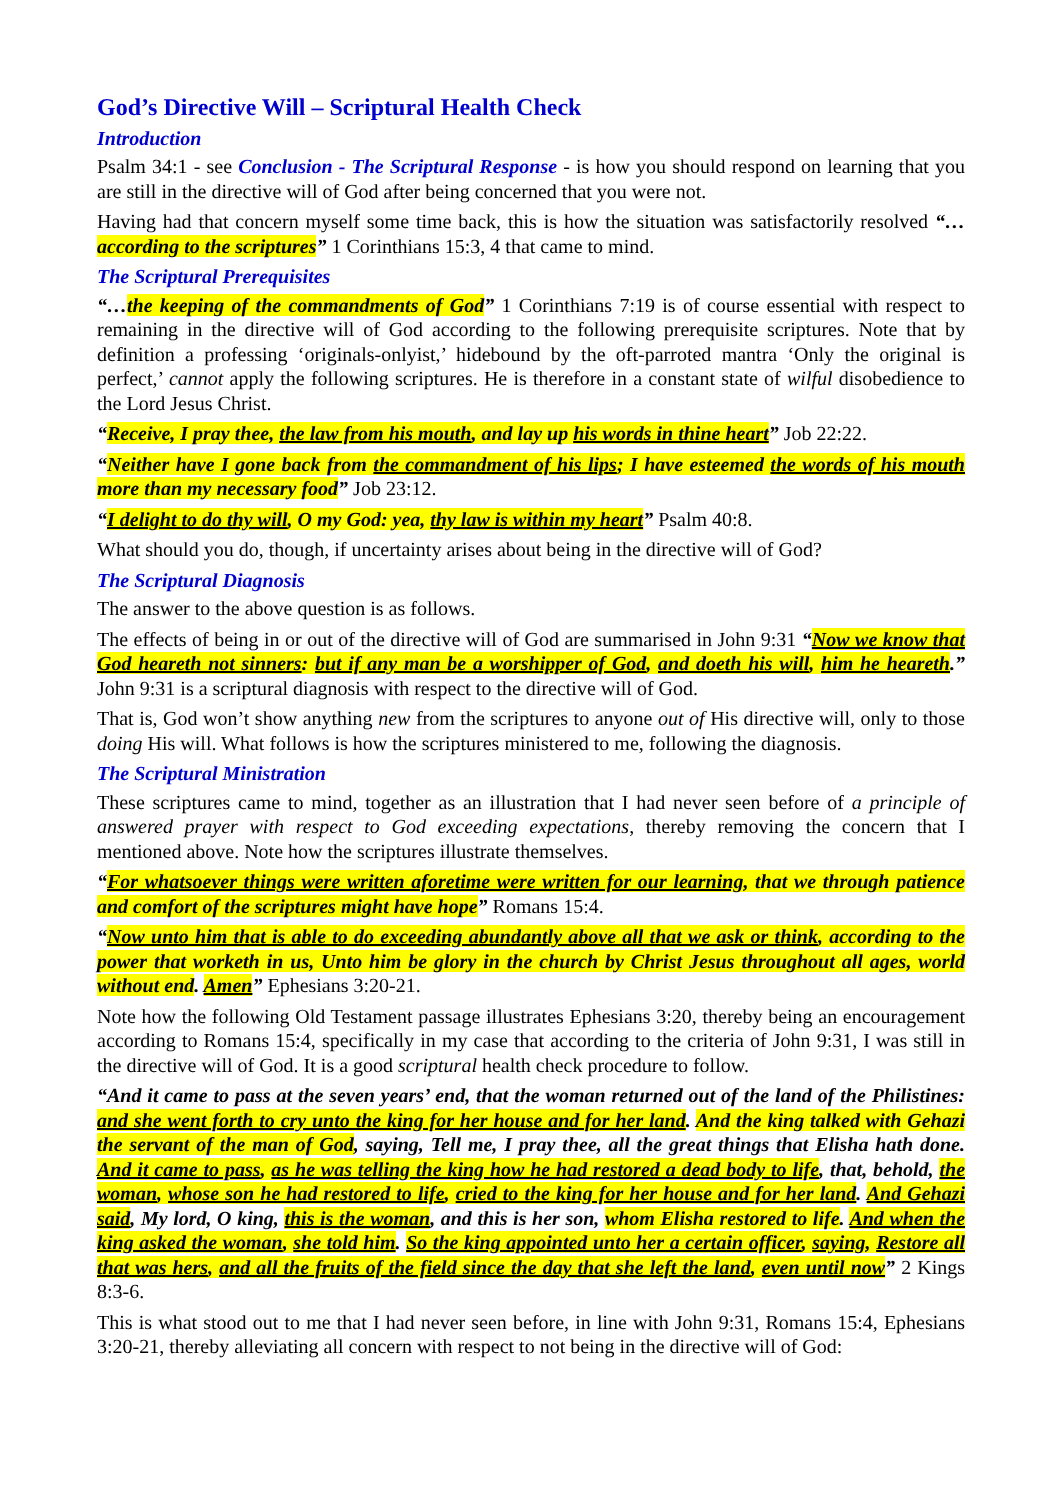God’s Directive Will – Scriptural Health Check
Introduction
Psalm 34:1 - see Conclusion - The Scriptural Response - is how you should respond on learning that you are still in the directive will of God after being concerned that you were not.
Having had that concern myself some time back, this is how the situation was satisfactorily resolved “…according to the scriptures” 1 Corinthians 15:3, 4 that came to mind.
The Scriptural Prerequisites
“…the keeping of the commandments of God” 1 Corinthians 7:19 is of course essential with respect to remaining in the directive will of God according to the following prerequisite scriptures. Note that by definition a professing ‘originals-onlyist,’ hidebound by the oft-parroted mantra ‘Only the original is perfect,’ cannot apply the following scriptures. He is therefore in a constant state of wilful disobedience to the Lord Jesus Christ.
“Receive, I pray thee, the law from his mouth, and lay up his words in thine heart” Job 22:22.
“Neither have I gone back from the commandment of his lips; I have esteemed the words of his mouth more than my necessary food” Job 23:12.
“I delight to do thy will, O my God: yea, thy law is within my heart” Psalm 40:8.
What should you do, though, if uncertainty arises about being in the directive will of God?
The Scriptural Diagnosis
The answer to the above question is as follows.
The effects of being in or out of the directive will of God are summarised in John 9:31 “Now we know that God heareth not sinners: but if any man be a worshipper of God, and doeth his will, him he heareth.” John 9:31 is a scriptural diagnosis with respect to the directive will of God.
That is, God won’t show anything new from the scriptures to anyone out of His directive will, only to those doing His will. What follows is how the scriptures ministered to me, following the diagnosis.
The Scriptural Ministration
These scriptures came to mind, together as an illustration that I had never seen before of a principle of answered prayer with respect to God exceeding expectations, thereby removing the concern that I mentioned above. Note how the scriptures illustrate themselves.
“For whatsoever things were written aforetime were written for our learning, that we through patience and comfort of the scriptures might have hope” Romans 15:4.
“Now unto him that is able to do exceeding abundantly above all that we ask or think, according to the power that worketh in us, Unto him be glory in the church by Christ Jesus throughout all ages, world without end. Amen” Ephesians 3:20-21.
Note how the following Old Testament passage illustrates Ephesians 3:20, thereby being an encouragement according to Romans 15:4, specifically in my case that according to the criteria of John 9:31, I was still in the directive will of God. It is a good scriptural health check procedure to follow.
“And it came to pass at the seven years’ end, that the woman returned out of the land of the Philistines: and she went forth to cry unto the king for her house and for her land. And the king talked with Gehazi the servant of the man of God, saying, Tell me, I pray thee, all the great things that Elisha hath done. And it came to pass, as he was telling the king how he had restored a dead body to life, that, behold, the woman, whose son he had restored to life, cried to the king for her house and for her land. And Gehazi said, My lord, O king, this is the woman, and this is her son, whom Elisha restored to life. And when the king asked the woman, she told him. So the king appointed unto her a certain officer, saying, Restore all that was hers, and all the fruits of the field since the day that she left the land, even until now” 2 Kings 8:3-6.
This is what stood out to me that I had never seen before, in line with John 9:31, Romans 15:4, Ephesians 3:20-21, thereby alleviating all concern with respect to not being in the directive will of God: